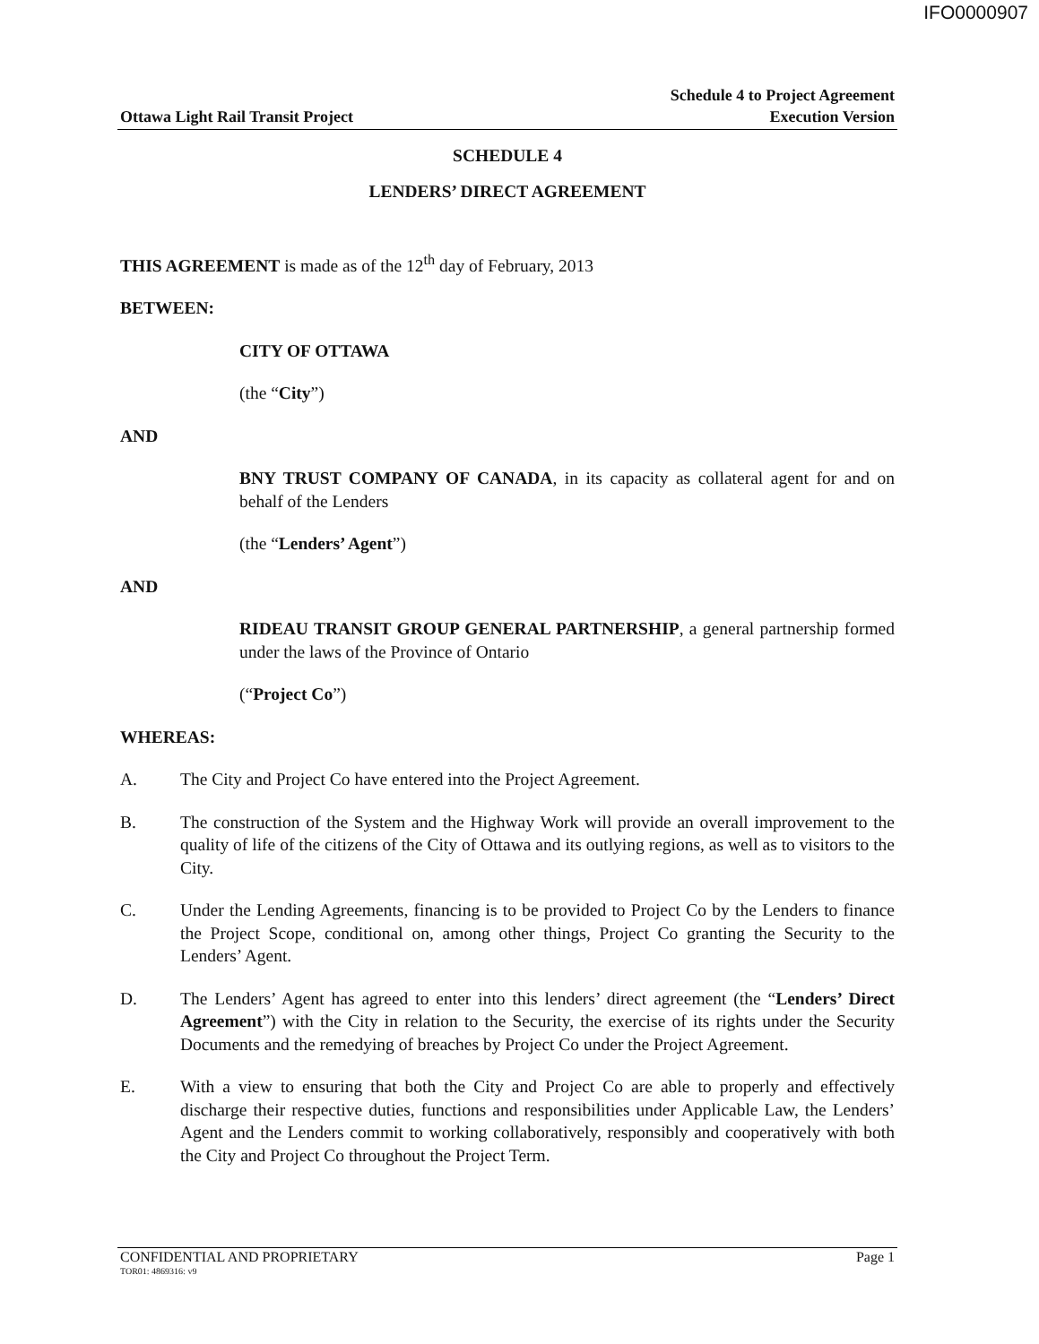IFO0000907
Ottawa Light Rail Transit Project
Schedule 4 to Project Agreement
Execution Version
SCHEDULE 4
LENDERS’ DIRECT AGREEMENT
THIS AGREEMENT is made as of the 12<sup>th</sup> day of February, 2013
BETWEEN:
CITY OF OTTAWA
(the “City”)
AND
BNY TRUST COMPANY OF CANADA, in its capacity as collateral agent for and on behalf of the Lenders
(the “Lenders’ Agent”)
AND
RIDEAU TRANSIT GROUP GENERAL PARTNERSHIP, a general partnership formed under the laws of the Province of Ontario
(“Project Co”)
WHEREAS:
A. The City and Project Co have entered into the Project Agreement.
B. The construction of the System and the Highway Work will provide an overall improvement to the quality of life of the citizens of the City of Ottawa and its outlying regions, as well as to visitors to the City.
C. Under the Lending Agreements, financing is to be provided to Project Co by the Lenders to finance the Project Scope, conditional on, among other things, Project Co granting the Security to the Lenders’ Agent.
D. The Lenders’ Agent has agreed to enter into this lenders’ direct agreement (the “Lenders’ Direct Agreement”) with the City in relation to the Security, the exercise of its rights under the Security Documents and the remedying of breaches by Project Co under the Project Agreement.
E. With a view to ensuring that both the City and Project Co are able to properly and effectively discharge their respective duties, functions and responsibilities under Applicable Law, the Lenders’ Agent and the Lenders commit to working collaboratively, responsibly and cooperatively with both the City and Project Co throughout the Project Term.
CONFIDENTIAL AND PROPRIETARY Page 1
TOR01: 4869316: v9